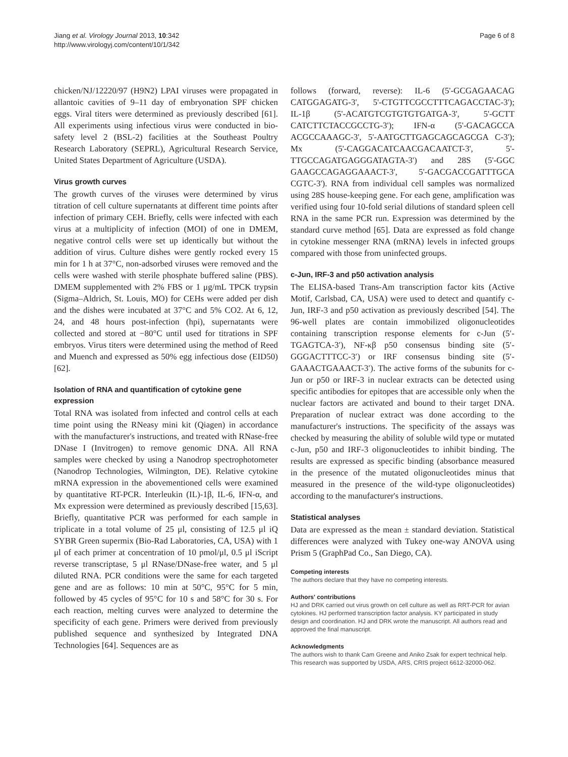Jiang et al. Virology Journal 2013, 10:342
http://www.virologyj.com/content/10/1/342
Page 6 of 8
chicken/NJ/12220/97 (H9N2) LPAI viruses were propagated in allantoic cavities of 9–11 day of embryonation SPF chicken eggs. Viral titers were determined as previously described [61]. All experiments using infectious virus were conducted in bio-safety level 2 (BSL-2) facilities at the Southeast Poultry Research Laboratory (SEPRL), Agricultural Research Service, United States Department of Agriculture (USDA).
Virus growth curves
The growth curves of the viruses were determined by virus titration of cell culture supernatants at different time points after infection of primary CEH. Briefly, cells were infected with each virus at a multiplicity of infection (MOI) of one in DMEM, negative control cells were set up identically but without the addition of virus. Culture dishes were gently rocked every 15 min for 1 h at 37°C, non-adsorbed viruses were removed and the cells were washed with sterile phosphate buffered saline (PBS). DMEM supplemented with 2% FBS or 1 μg/mL TPCK trypsin (Sigma–Aldrich, St. Louis, MO) for CEHs were added per dish and the dishes were incubated at 37°C and 5% CO2. At 6, 12, 24, and 48 hours post-infection (hpi), supernatants were collected and stored at −80°C until used for titrations in SPF embryos. Virus titers were determined using the method of Reed and Muench and expressed as 50% egg infectious dose (EID50) [62].
Isolation of RNA and quantification of cytokine gene expression
Total RNA was isolated from infected and control cells at each time point using the RNeasy mini kit (Qiagen) in accordance with the manufacturer's instructions, and treated with RNase-free DNase I (Invitrogen) to remove genomic DNA. All RNA samples were checked by using a Nanodrop spectrophotometer (Nanodrop Technologies, Wilmington, DE). Relative cytokine mRNA expression in the abovementioned cells were examined by quantitative RT-PCR. Interleukin (IL)-1β, IL-6, IFN-α, and Mx expression were determined as previously described [15,63]. Briefly, quantitative PCR was performed for each sample in triplicate in a total volume of 25 μl, consisting of 12.5 μl iQ SYBR Green supermix (Bio-Rad Laboratories, CA, USA) with 1 μl of each primer at concentration of 10 pmol/μl, 0.5 μl iScript reverse transcriptase, 5 μl RNase/DNase-free water, and 5 μl diluted RNA. PCR conditions were the same for each targeted gene and are as follows: 10 min at 50°C, 95°C for 5 min, followed by 45 cycles of 95°C for 10 s and 58°C for 30 s. For each reaction, melting curves were analyzed to determine the specificity of each gene. Primers were derived from previously published sequence and synthesized by Integrated DNA Technologies [64]. Sequences are as
follows (forward, reverse): IL-6 (5'-GCGAGAACAG CATGGAGATG-3', 5'-CTGTTCGCCTTTCAGACCTAC-3'); IL-1β (5'-ACATGTCGTGTGTGATGA-3', 5'-GCTT CATCTTCTACCGCCTG-3'); IFN-α (5'-GACAGCCA ACGCCAAAGC-3', 5'-AATGCTTGAGCAGCAGCGA C-3'); Mx (5'-CAGGACATCAACGACAATCT-3', 5'-TTGCCAGATGAGGGATAGTA-3') and 28S (5'-GGC GAAGCCAGAGGAAACT-3', 5'-GACGACCGATTTGCA CGTC-3'). RNA from individual cell samples was normalized using 28S house-keeping gene. For each gene, amplification was verified using four 10-fold serial dilutions of standard spleen cell RNA in the same PCR run. Expression was determined by the standard curve method [65]. Data are expressed as fold change in cytokine messenger RNA (mRNA) levels in infected groups compared with those from uninfected groups.
c-Jun, IRF-3 and p50 activation analysis
The ELISA-based Trans-Am transcription factor kits (Active Motif, Carlsbad, CA, USA) were used to detect and quantify c-Jun, IRF-3 and p50 activation as previously described [54]. The 96-well plates are contain immobilized oligonucleotides containing transcription response elements for c-Jun (5′-TGAGTCA-3′), NF-κβ p50 consensus binding site (5′-GGGACTTTCC-3′) or IRF consensus binding site (5′-GAAACTGAAACT-3′). The active forms of the subunits for c-Jun or p50 or IRF-3 in nuclear extracts can be detected using specific antibodies for epitopes that are accessible only when the nuclear factors are activated and bound to their target DNA. Preparation of nuclear extract was done according to the manufacturer's instructions. The specificity of the assays was checked by measuring the ability of soluble wild type or mutated c-Jun, p50 and IRF-3 oligonucleotides to inhibit binding. The results are expressed as specific binding (absorbance measured in the presence of the mutated oligonucleotides minus that measured in the presence of the wild-type oligonucleotides) according to the manufacturer's instructions.
Statistical analyses
Data are expressed as the mean ± standard deviation. Statistical differences were analyzed with Tukey one-way ANOVA using Prism 5 (GraphPad Co., San Diego, CA).
Competing interests
The authors declare that they have no competing interests.
Authors' contributions
HJ and DRK carried out virus growth on cell culture as well as RRT-PCR for avian cytokines. HJ performed transcription factor analysis. KY participated in study design and coordination. HJ and DRK wrote the manuscript. All authors read and approved the final manuscript.
Acknowledgments
The authors wish to thank Cam Greene and Aniko Zsak for expert technical help. This research was supported by USDA, ARS, CRIS project 6612-32000-062.